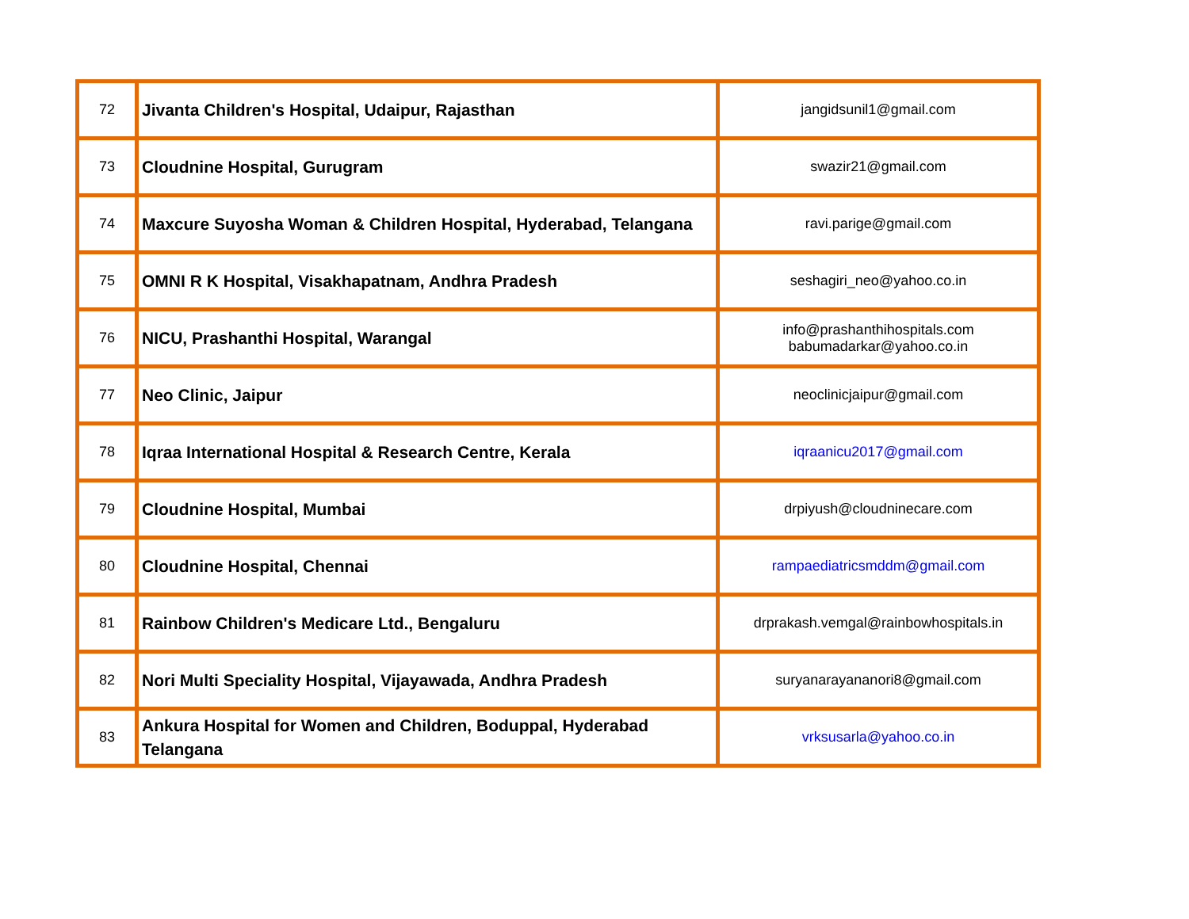| 72 | Jivanta Children's Hospital, Udaipur, Rajasthan | jangidsunil1@gmail.com |
| 73 | Cloudnine Hospital, Gurugram | swazir21@gmail.com |
| 74 | Maxcure Suyosha Woman & Children Hospital, Hyderabad, Telangana | ravi.parige@gmail.com |
| 75 | OMNI R K Hospital, Visakhapatnam, Andhra Pradesh | seshagiri_neo@yahoo.co.in |
| 76 | NICU, Prashanthi Hospital, Warangal | info@prashanthihospitals.com babumadarkar@yahoo.co.in |
| 77 | Neo Clinic, Jaipur | neoclinicjaipur@gmail.com |
| 78 | Iqraa International Hospital & Research Centre, Kerala | iqraanicu2017@gmail.com |
| 79 | Cloudnine Hospital, Mumbai | drpiyush@cloudninecare.com |
| 80 | Cloudnine Hospital, Chennai | rampaediatricsmddm@gmail.com |
| 81 | Rainbow Children's Medicare Ltd., Bengaluru | drprakash.vemgal@rainbowhospitals.in |
| 82 | Nori Multi Speciality Hospital, Vijayawada, Andhra Pradesh | suryanarayananori8@gmail.com |
| 83 | Ankura Hospital for Women and Children, Boduppal, Hyderabad Telangana | vrksusarla@yahoo.co.in |